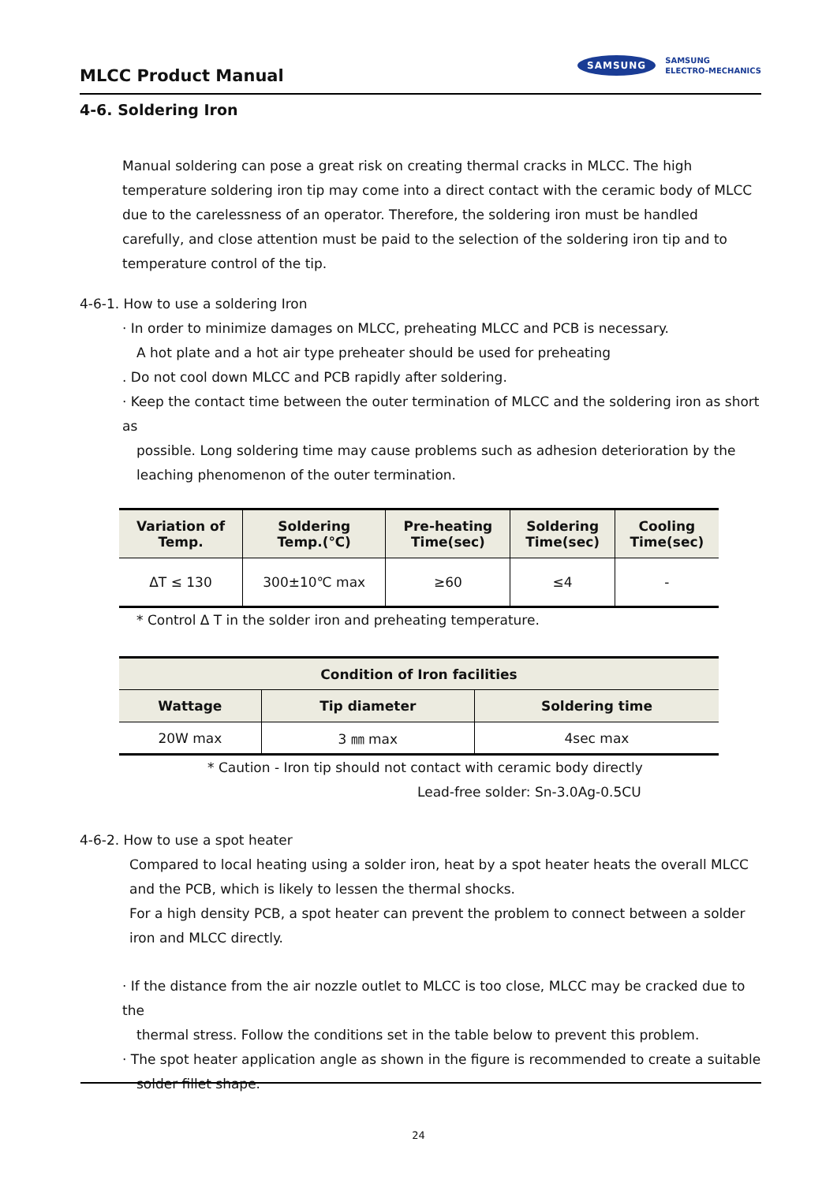MLCC Product Manual
SAMSUNG SAMSUNG
ELECTRO-MECHANICS
4-6. Soldering Iron
Manual soldering can pose a great risk on creating thermal cracks in MLCC. The high temperature soldering iron tip may come into a direct contact with the ceramic body of MLCC due to the carelessness of an operator. Therefore, the soldering iron must be handled carefully, and close attention must be paid to the selection of the soldering iron tip and to temperature control of the tip.
4-6-1. How to use a soldering Iron
· In order to minimize damages on MLCC, preheating MLCC and PCB is necessary.
A hot plate and a hot air type preheater should be used for preheating
. Do not cool down MLCC and PCB rapidly after soldering.
· Keep the contact time between the outer termination of MLCC and the soldering iron as short as
possible. Long soldering time may cause problems such as adhesion deterioration by the leaching phenomenon of the outer termination.
| Variation of Temp. | Soldering Temp.(℃) | Pre-heating Time(sec) | Soldering Time(sec) | Cooling Time(sec) |
| --- | --- | --- | --- | --- |
| ΔT ≤ 130 | 300±10℃ max | ≥60 | ≤4 | - |
* Control Δ T in the solder iron and preheating temperature.
| Condition of Iron facilities | | |
| --- | --- | --- |
| Wattage | Tip diameter | Soldering time |
| 20W max | 3 ㎜ max | 4sec max |
* Caution - Iron tip should not contact with ceramic body directly
Lead-free solder: Sn-3.0Ag-0.5CU
4-6-2. How to use a spot heater
Compared to local heating using a solder iron, heat by a spot heater heats the overall MLCC and the PCB, which is likely to lessen the thermal shocks.
For a high density PCB, a spot heater can prevent the problem to connect between a solder iron and MLCC directly.
· If the distance from the air nozzle outlet to MLCC is too close, MLCC may be cracked due to the
thermal stress. Follow the conditions set in the table below to prevent this problem.
· The spot heater application angle as shown in the figure is recommended to create a suitable
solder fillet shape.
24